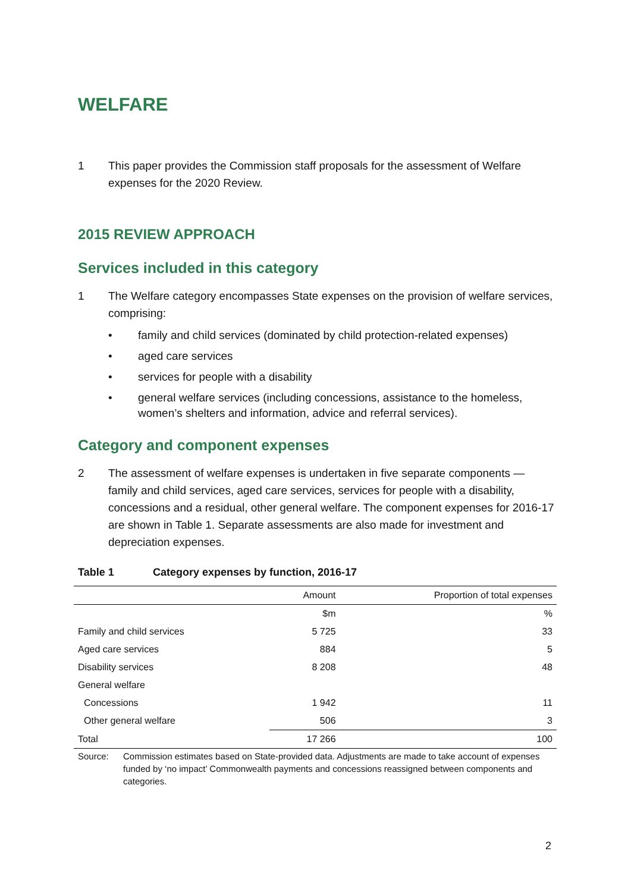WELFARE
1 This paper provides the Commission staff proposals for the assessment of Welfare expenses for the 2020 Review.
2015 REVIEW APPROACH
Services included in this category
1 The Welfare category encompasses State expenses on the provision of welfare services, comprising:
• family and child services (dominated by child protection-related expenses)
• aged care services
• services for people with a disability
• general welfare services (including concessions, assistance to the homeless, women’s shelters and information, advice and referral services).
Category and component expenses
2 The assessment of welfare expenses is undertaken in five separate components — family and child services, aged care services, services for people with a disability, concessions and a residual, other general welfare. The component expenses for 2016-17 are shown in Table 1. Separate assessments are also made for investment and depreciation expenses.
Table 1 Category expenses by function, 2016-17
| | Amount | Proportion of total expenses |
| --- | --- | --- |
| | $m | % |
| Family and child services | 5 725 | 33 |
| Aged care services | 884 | 5 |
| Disability services | 8 208 | 48 |
| General welfare | | |
| Concessions | 1 942 | 11 |
| Other general welfare | 506 | 3 |
| Total | 17 266 | 100 |
Source: Commission estimates based on State-provided data. Adjustments are made to take account of expenses funded by ‘no impact’ Commonwealth payments and concessions reassigned between components and categories.
2